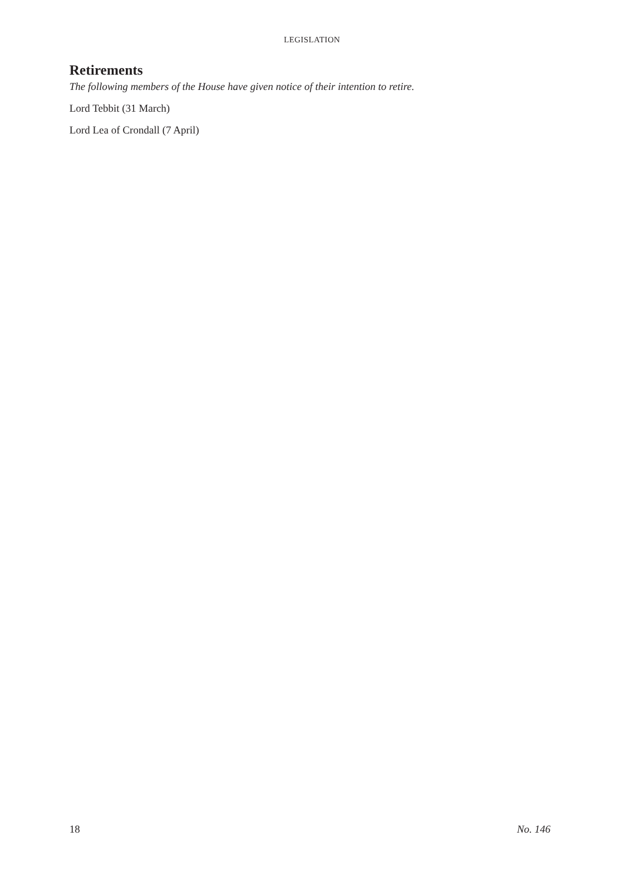LEGISLATION
Retirements
The following members of the House have given notice of their intention to retire.
Lord Tebbit (31 March)
Lord Lea of Crondall (7 April)
18 No. 146